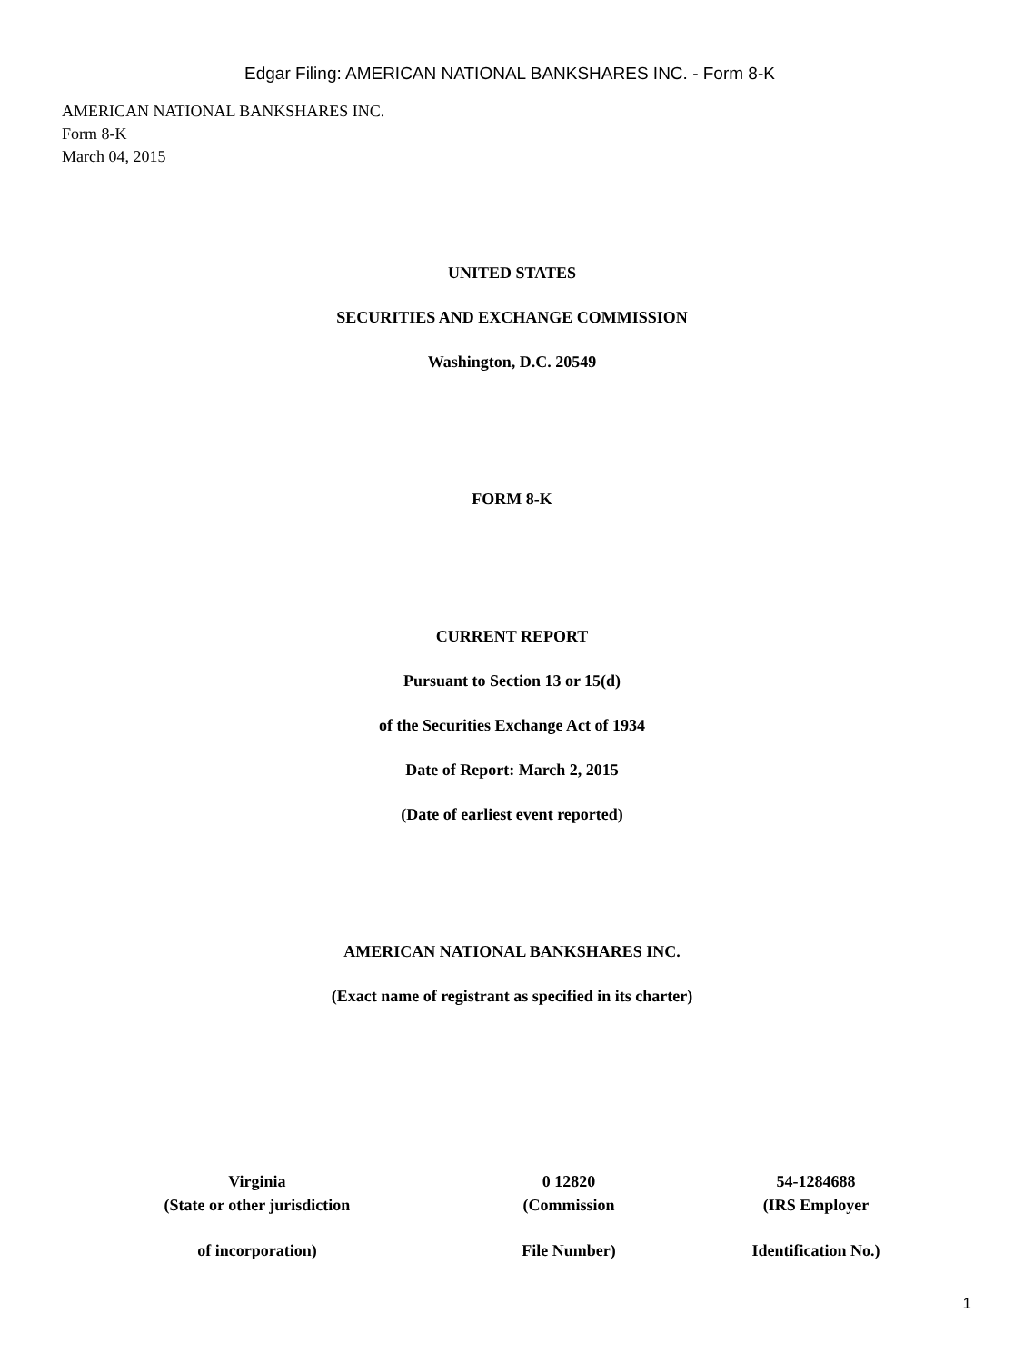Edgar Filing: AMERICAN NATIONAL BANKSHARES INC. - Form 8-K
AMERICAN NATIONAL BANKSHARES INC.
Form 8-K
March 04, 2015
UNITED STATES
SECURITIES AND EXCHANGE COMMISSION
Washington, D.C. 20549
FORM 8-K
CURRENT REPORT
Pursuant to Section 13 or 15(d)
of the Securities Exchange Act of 1934
Date of Report: March 2, 2015
(Date of earliest event reported)
AMERICAN NATIONAL BANKSHARES INC.
(Exact name of registrant as specified in its charter)
| Virginia | 0 12820 | 54-1284688 |
| (State or other jurisdiction | (Commission | (IRS Employer |
| of incorporation) | File Number) | Identification No.) |
1